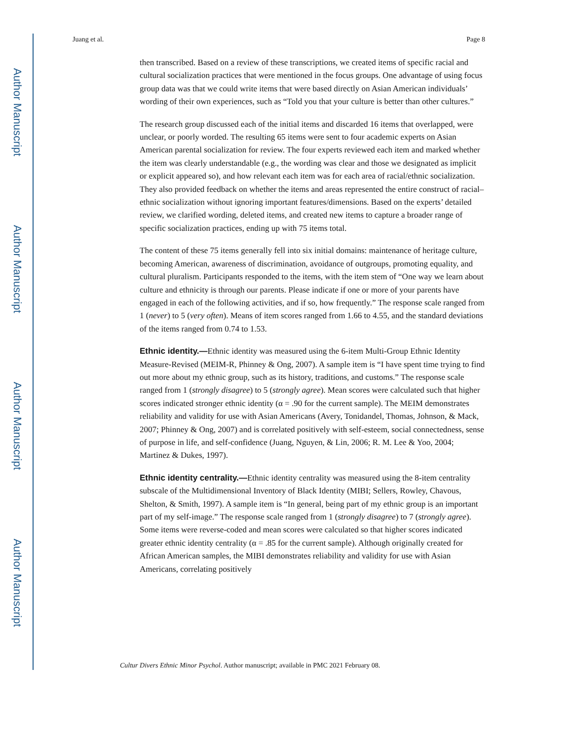Author Manuscript
Author Manuscript
Author Manuscript
Author Manuscript
Juang et al. Page 8
then transcribed. Based on a review of these transcriptions, we created items of specific racial and cultural socialization practices that were mentioned in the focus groups. One advantage of using focus group data was that we could write items that were based directly on Asian American individuals’ wording of their own experiences, such as “Told you that your culture is better than other cultures.”
The research group discussed each of the initial items and discarded 16 items that overlapped, were unclear, or poorly worded. The resulting 65 items were sent to four academic experts on Asian American parental socialization for review. The four experts reviewed each item and marked whether the item was clearly understandable (e.g., the wording was clear and those we designated as implicit or explicit appeared so), and how relevant each item was for each area of racial/ethnic socialization. They also provided feedback on whether the items and areas represented the entire construct of racial–ethnic socialization without ignoring important features/dimensions. Based on the experts’ detailed review, we clarified wording, deleted items, and created new items to capture a broader range of specific socialization practices, ending up with 75 items total.
The content of these 75 items generally fell into six initial domains: maintenance of heritage culture, becoming American, awareness of discrimination, avoidance of outgroups, promoting equality, and cultural pluralism. Participants responded to the items, with the item stem of “One way we learn about culture and ethnicity is through our parents. Please indicate if one or more of your parents have engaged in each of the following activities, and if so, how frequently.” The response scale ranged from 1 (never) to 5 (very often). Means of item scores ranged from 1.66 to 4.55, and the standard deviations of the items ranged from 0.74 to 1.53.
Ethnic identity.—Ethnic identity was measured using the 6-item Multi-Group Ethnic Identity Measure-Revised (MEIM-R, Phinney & Ong, 2007). A sample item is “I have spent time trying to find out more about my ethnic group, such as its history, traditions, and customs.” The response scale ranged from 1 (strongly disagree) to 5 (strongly agree). Mean scores were calculated such that higher scores indicated stronger ethnic identity (α = .90 for the current sample). The MEIM demonstrates reliability and validity for use with Asian Americans (Avery, Tonidandel, Thomas, Johnson, & Mack, 2007; Phinney & Ong, 2007) and is correlated positively with self-esteem, social connectedness, sense of purpose in life, and self-confidence (Juang, Nguyen, & Lin, 2006; R. M. Lee & Yoo, 2004; Martinez & Dukes, 1997).
Ethnic identity centrality.—Ethnic identity centrality was measured using the 8-item centrality subscale of the Multidimensional Inventory of Black Identity (MIBI; Sellers, Rowley, Chavous, Shelton, & Smith, 1997). A sample item is “In general, being part of my ethnic group is an important part of my self-image.” The response scale ranged from 1 (strongly disagree) to 7 (strongly agree). Some items were reverse-coded and mean scores were calculated so that higher scores indicated greater ethnic identity centrality (α = .85 for the current sample). Although originally created for African American samples, the MIBI demonstrates reliability and validity for use with Asian Americans, correlating positively
Cultur Divers Ethnic Minor Psychol. Author manuscript; available in PMC 2021 February 08.